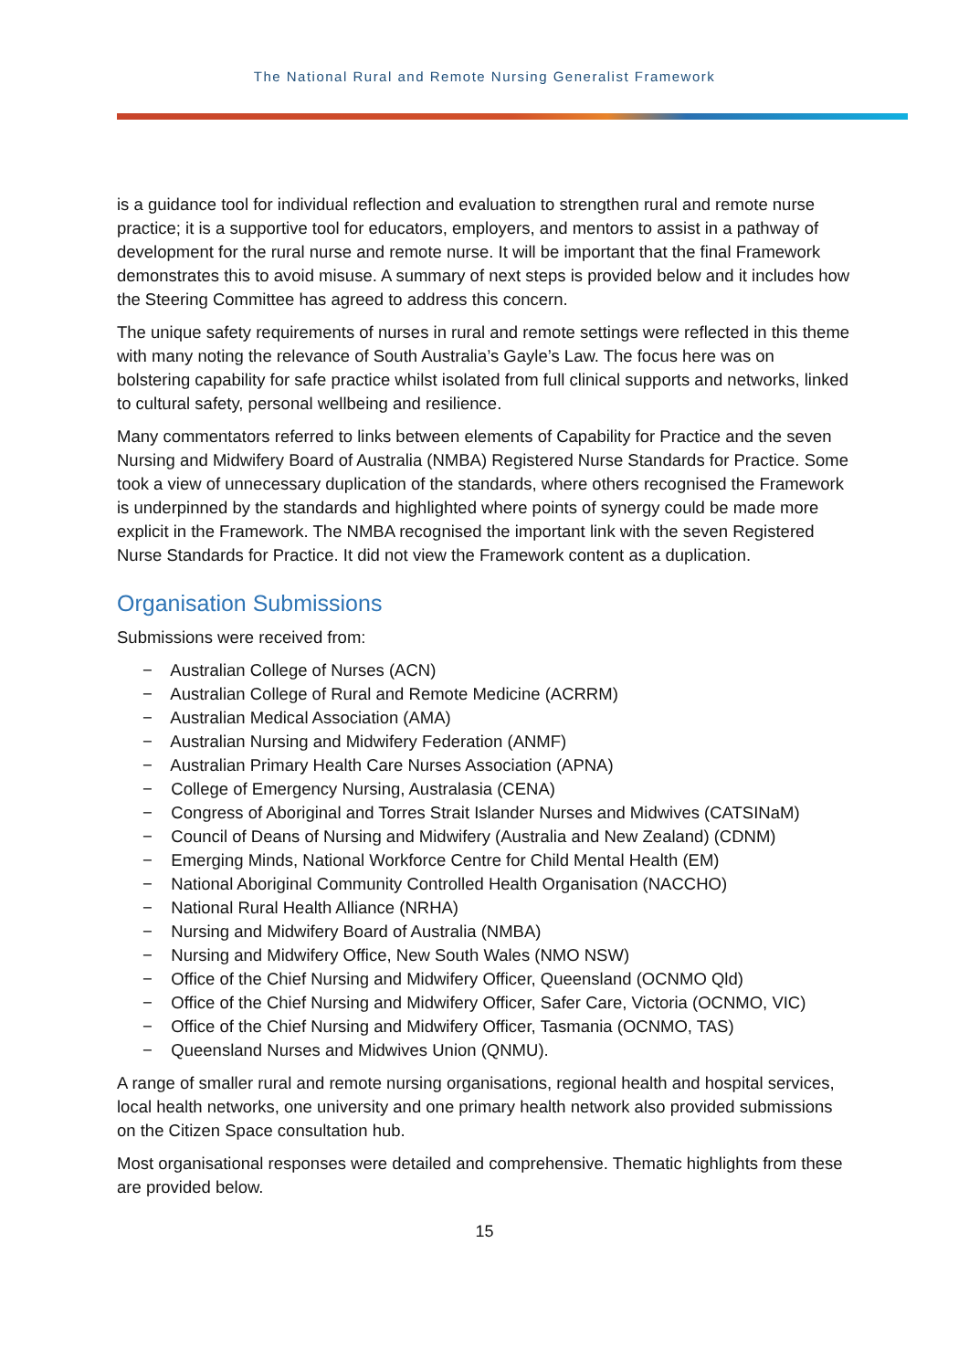The National Rural and Remote Nursing Generalist Framework
is a guidance tool for individual reflection and evaluation to strengthen rural and remote nurse practice; it is a supportive tool for educators, employers, and mentors to assist in a pathway of development for the rural nurse and remote nurse. It will be important that the final Framework demonstrates this to avoid misuse. A summary of next steps is provided below and it includes how the Steering Committee has agreed to address this concern.
The unique safety requirements of nurses in rural and remote settings were reflected in this theme with many noting the relevance of South Australia’s Gayle’s Law. The focus here was on bolstering capability for safe practice whilst isolated from full clinical supports and networks, linked to cultural safety, personal wellbeing and resilience.
Many commentators referred to links between elements of Capability for Practice and the seven Nursing and Midwifery Board of Australia (NMBA) Registered Nurse Standards for Practice. Some took a view of unnecessary duplication of the standards, where others recognised the Framework is underpinned by the standards and highlighted where points of synergy could be made more explicit in the Framework. The NMBA recognised the important link with the seven Registered Nurse Standards for Practice. It did not view the Framework content as a duplication.
Organisation Submissions
Submissions were received from:
− Australian College of Nurses (ACN)
− Australian College of Rural and Remote Medicine (ACRRM)
− Australian Medical Association (AMA)
− Australian Nursing and Midwifery Federation (ANMF)
− Australian Primary Health Care Nurses Association (APNA)
− College of Emergency Nursing, Australasia (CENA)
− Congress of Aboriginal and Torres Strait Islander Nurses and Midwives (CATSINaM)
− Council of Deans of Nursing and Midwifery (Australia and New Zealand) (CDNM)
− Emerging Minds, National Workforce Centre for Child Mental Health (EM)
− National Aboriginal Community Controlled Health Organisation (NACCHO)
− National Rural Health Alliance (NRHA)
− Nursing and Midwifery Board of Australia (NMBA)
− Nursing and Midwifery Office, New South Wales (NMO NSW)
− Office of the Chief Nursing and Midwifery Officer, Queensland (OCNMO Qld)
− Office of the Chief Nursing and Midwifery Officer, Safer Care, Victoria (OCNMO, VIC)
− Office of the Chief Nursing and Midwifery Officer, Tasmania (OCNMO, TAS)
− Queensland Nurses and Midwives Union (QNMU).
A range of smaller rural and remote nursing organisations, regional health and hospital services, local health networks, one university and one primary health network also provided submissions on the Citizen Space consultation hub.
Most organisational responses were detailed and comprehensive. Thematic highlights from these are provided below.
15